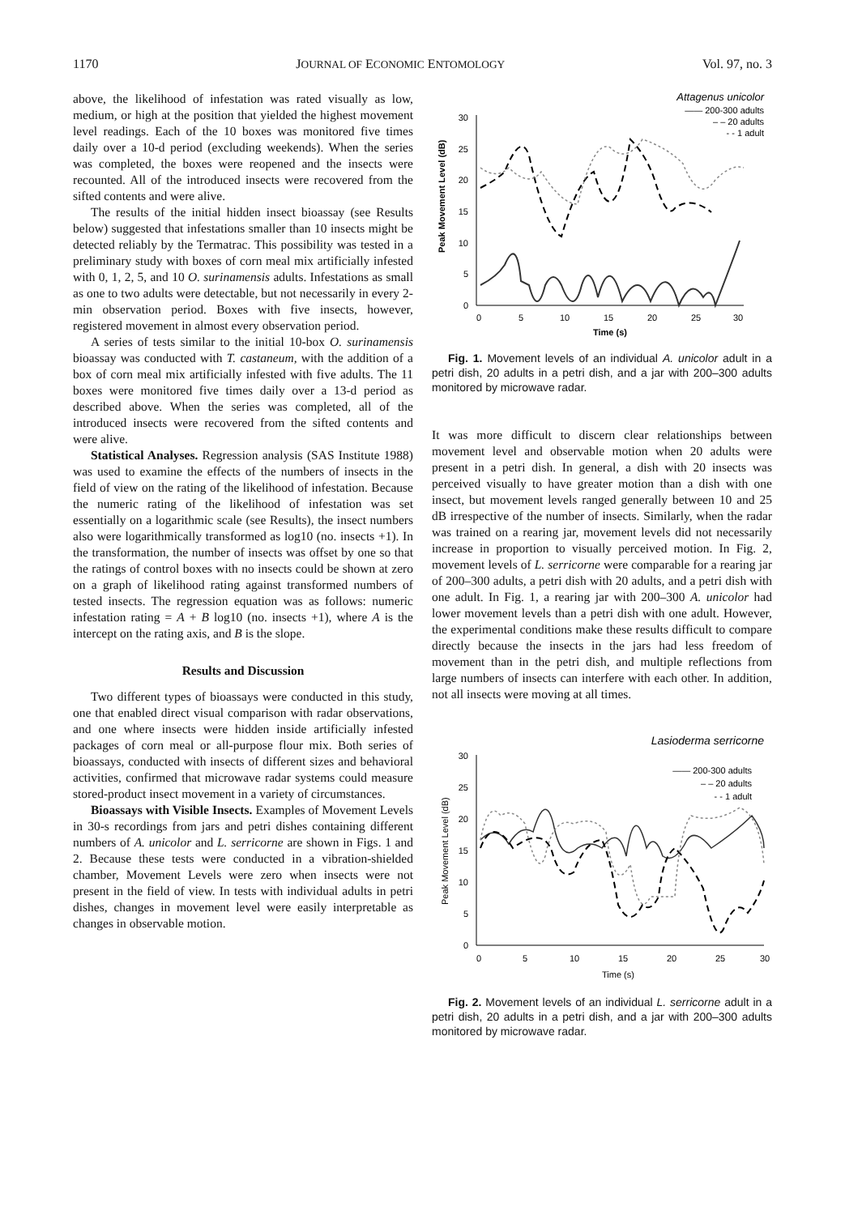1170 JOURNAL OF ECONOMIC ENTOMOLOGY Vol. 97, no. 3
above, the likelihood of infestation was rated visually as low, medium, or high at the position that yielded the highest movement level readings. Each of the 10 boxes was monitored five times daily over a 10-d period (excluding weekends). When the series was completed, the boxes were reopened and the insects were recounted. All of the introduced insects were recovered from the sifted contents and were alive.
The results of the initial hidden insect bioassay (see Results below) suggested that infestations smaller than 10 insects might be detected reliably by the Termatrac. This possibility was tested in a preliminary study with boxes of corn meal mix artificially infested with 0, 1, 2, 5, and 10 O. surinamensis adults. Infestations as small as one to two adults were detectable, but not necessarily in every 2-min observation period. Boxes with five insects, however, registered movement in almost every observation period.
A series of tests similar to the initial 10-box O. surinamensis bioassay was conducted with T. castaneum, with the addition of a box of corn meal mix artificially infested with five adults. The 11 boxes were monitored five times daily over a 13-d period as described above. When the series was completed, all of the introduced insects were recovered from the sifted contents and were alive.
Statistical Analyses. Regression analysis (SAS Institute 1988) was used to examine the effects of the numbers of insects in the field of view on the rating of the likelihood of infestation. Because the numeric rating of the likelihood of infestation was set essentially on a logarithmic scale (see Results), the insect numbers also were logarithmically transformed as log10 (no. insects +1). In the transformation, the number of insects was offset by one so that the ratings of control boxes with no insects could be shown at zero on a graph of likelihood rating against transformed numbers of tested insects. The regression equation was as follows: numeric infestation rating = A + B log10 (no. insects +1), where A is the intercept on the rating axis, and B is the slope.
Results and Discussion
Two different types of bioassays were conducted in this study, one that enabled direct visual comparison with radar observations, and one where insects were hidden inside artificially infested packages of corn meal or all-purpose flour mix. Both series of bioassays, conducted with insects of different sizes and behavioral activities, confirmed that microwave radar systems could measure stored-product insect movement in a variety of circumstances.
Bioassays with Visible Insects. Examples of Movement Levels in 30-s recordings from jars and petri dishes containing different numbers of A. unicolor and L. serricorne are shown in Figs. 1 and 2. Because these tests were conducted in a vibration-shielded chamber, Movement Levels were zero when insects were not present in the field of view. In tests with individual adults in petri dishes, changes in movement level were easily interpretable as changes in observable motion.
Attagenus unicolor
—— 200-300 adults
– – 20 adults
- - 1 adult
0
5
10
15
20
25
30
0
5
10
15
20
25
30
Time (s)
Peak Movement Level (dB)
Fig. 1. Movement levels of an individual A. unicolor adult in a petri dish, 20 adults in a petri dish, and a jar with 200–300 adults monitored by microwave radar.
It was more difficult to discern clear relationships between movement level and observable motion when 20 adults were present in a petri dish. In general, a dish with 20 insects was perceived visually to have greater motion than a dish with one insect, but movement levels ranged generally between 10 and 25 dB irrespective of the number of insects. Similarly, when the radar was trained on a rearing jar, movement levels did not necessarily increase in proportion to visually perceived motion. In Fig. 2, movement levels of L. serricorne were comparable for a rearing jar of 200–300 adults, a petri dish with 20 adults, and a petri dish with one adult. In Fig. 1, a rearing jar with 200–300 A. unicolor had lower movement levels than a petri dish with one adult. However, the experimental conditions make these results difficult to compare directly because the insects in the jars had less freedom of movement than in the petri dish, and multiple reflections from large numbers of insects can interfere with each other. In addition, not all insects were moving at all times.
Lasioderma serricorne
—— 200-300 adults
– – 20 adults
- - 1 adult
0
5
10
15
20
25
30
0
5
10
15
20
25
30
Time (s)
Peak Movement Level (dB)
Fig. 2. Movement levels of an individual L. serricorne adult in a petri dish, 20 adults in a petri dish, and a jar with 200–300 adults monitored by microwave radar.